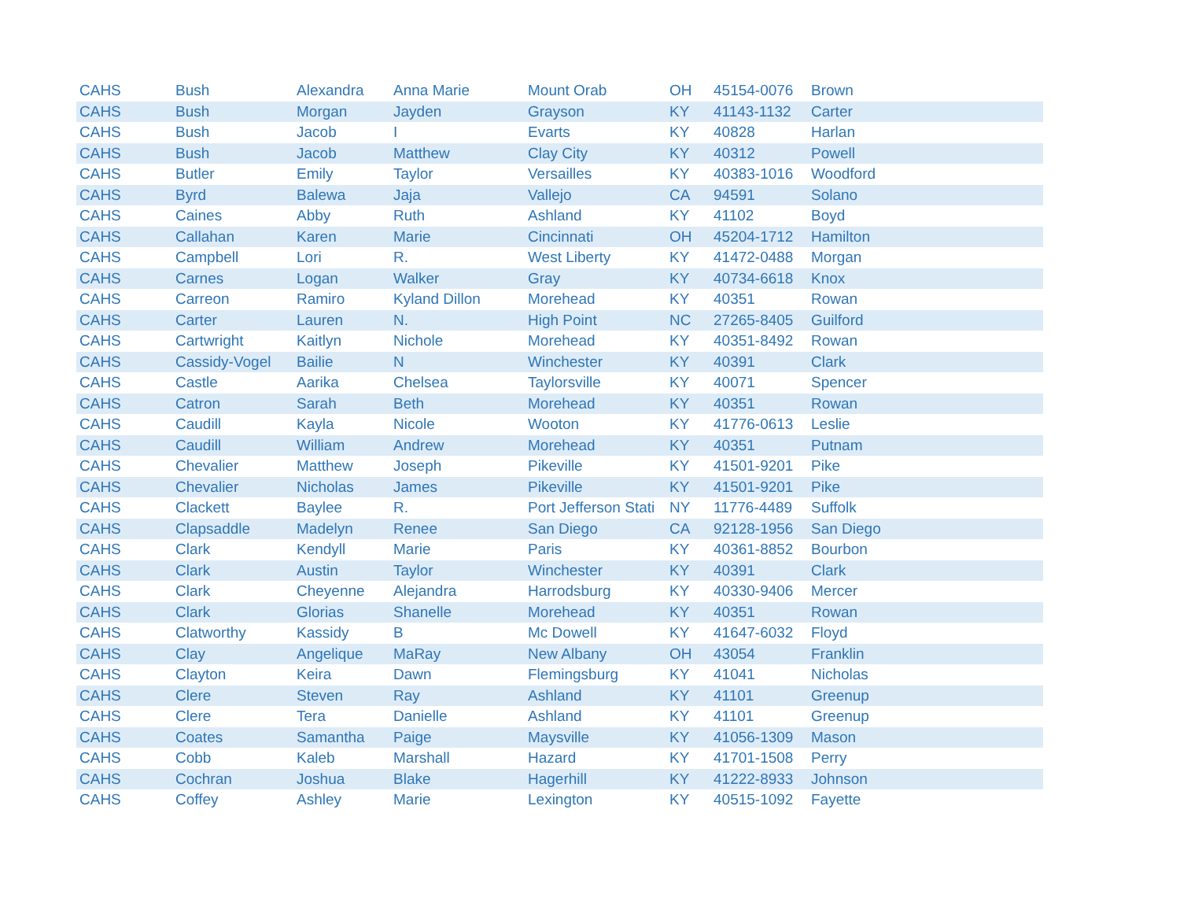| CAHS | Bush | Alexandra | Anna Marie | Mount Orab | OH | 45154-0076 | Brown |
| CAHS | Bush | Morgan | Jayden | Grayson | KY | 41143-1132 | Carter |
| CAHS | Bush | Jacob | I | Evarts | KY | 40828 | Harlan |
| CAHS | Bush | Jacob | Matthew | Clay City | KY | 40312 | Powell |
| CAHS | Butler | Emily | Taylor | Versailles | KY | 40383-1016 | Woodford |
| CAHS | Byrd | Balewa | Jaja | Vallejo | CA | 94591 | Solano |
| CAHS | Caines | Abby | Ruth | Ashland | KY | 41102 | Boyd |
| CAHS | Callahan | Karen | Marie | Cincinnati | OH | 45204-1712 | Hamilton |
| CAHS | Campbell | Lori | R. | West Liberty | KY | 41472-0488 | Morgan |
| CAHS | Carnes | Logan | Walker | Gray | KY | 40734-6618 | Knox |
| CAHS | Carreon | Ramiro | Kyland Dillon | Morehead | KY | 40351 | Rowan |
| CAHS | Carter | Lauren | N. | High Point | NC | 27265-8405 | Guilford |
| CAHS | Cartwright | Kaitlyn | Nichole | Morehead | KY | 40351-8492 | Rowan |
| CAHS | Cassidy-Vogel | Bailie | N | Winchester | KY | 40391 | Clark |
| CAHS | Castle | Aarika | Chelsea | Taylorsville | KY | 40071 | Spencer |
| CAHS | Catron | Sarah | Beth | Morehead | KY | 40351 | Rowan |
| CAHS | Caudill | Kayla | Nicole | Wooton | KY | 41776-0613 | Leslie |
| CAHS | Caudill | William | Andrew | Morehead | KY | 40351 | Putnam |
| CAHS | Chevalier | Matthew | Joseph | Pikeville | KY | 41501-9201 | Pike |
| CAHS | Chevalier | Nicholas | James | Pikeville | KY | 41501-9201 | Pike |
| CAHS | Clackett | Baylee | R. | Port Jefferson Stati | NY | 11776-4489 | Suffolk |
| CAHS | Clapsaddle | Madelyn | Renee | San Diego | CA | 92128-1956 | San Diego |
| CAHS | Clark | Kendyll | Marie | Paris | KY | 40361-8852 | Bourbon |
| CAHS | Clark | Austin | Taylor | Winchester | KY | 40391 | Clark |
| CAHS | Clark | Cheyenne | Alejandra | Harrodsburg | KY | 40330-9406 | Mercer |
| CAHS | Clark | Glorias | Shanelle | Morehead | KY | 40351 | Rowan |
| CAHS | Clatworthy | Kassidy | B | Mc Dowell | KY | 41647-6032 | Floyd |
| CAHS | Clay | Angelique | MaRay | New Albany | OH | 43054 | Franklin |
| CAHS | Clayton | Keira | Dawn | Flemingsburg | KY | 41041 | Nicholas |
| CAHS | Clere | Steven | Ray | Ashland | KY | 41101 | Greenup |
| CAHS | Clere | Tera | Danielle | Ashland | KY | 41101 | Greenup |
| CAHS | Coates | Samantha | Paige | Maysville | KY | 41056-1309 | Mason |
| CAHS | Cobb | Kaleb | Marshall | Hazard | KY | 41701-1508 | Perry |
| CAHS | Cochran | Joshua | Blake | Hagerhill | KY | 41222-8933 | Johnson |
| CAHS | Coffey | Ashley | Marie | Lexington | KY | 40515-1092 | Fayette |